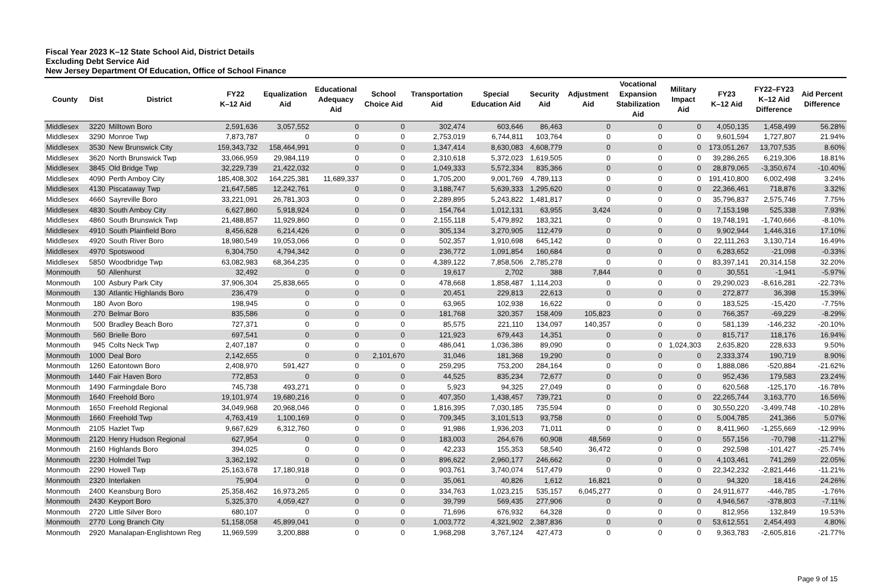Fiscal Year 2023 K–12 State School Aid, District Details
Excluding Debt Service Aid
New Jersey Department Of Education, Office of School Finance
| County | Dist | District | FY22 K–12 Aid | Equalization Aid | Educational Adequacy Aid | School Choice Aid | Transportation Aid | Special Education Aid | Security Aid | Adjustment Aid | Vocational Expansion Stabilization Aid | Military Impact Aid | FY23 K–12 Aid | FY22–FY23 K–12 Aid Difference | Aid Percent Difference |
| --- | --- | --- | --- | --- | --- | --- | --- | --- | --- | --- | --- | --- | --- | --- | --- |
| Middlesex | 3220 | Milltown Boro | 2,591,636 | 3,057,552 | 0 | 0 | 302,474 | 603,646 | 86,463 | 0 | 0 | 0 | 4,050,135 | 1,458,499 | 56.28% |
| Middlesex | 3290 | Monroe Twp | 7,873,787 | 0 | 0 | 0 | 2,753,019 | 6,744,811 | 103,764 | 0 | 0 | 0 | 9,601,594 | 1,727,807 | 21.94% |
| Middlesex | 3530 | New Brunswick City | 159,343,732 | 158,464,991 | 0 | 0 | 1,347,414 | 8,630,083 | 4,608,779 | 0 | 0 | 0 | 173,051,267 | 13,707,535 | 8.60% |
| Middlesex | 3620 | North Brunswick Twp | 33,066,959 | 29,984,119 | 0 | 0 | 2,310,618 | 5,372,023 | 1,619,505 | 0 | 0 | 0 | 39,286,265 | 6,219,306 | 18.81% |
| Middlesex | 3845 | Old Bridge Twp | 32,229,739 | 21,422,032 | 0 | 0 | 1,049,333 | 5,572,334 | 835,366 | 0 | 0 | 0 | 28,879,065 | -3,350,674 | -10.40% |
| Middlesex | 4090 | Perth Amboy City | 185,408,302 | 164,225,381 | 11,689,337 | 0 | 1,705,200 | 9,001,769 | 4,789,113 | 0 | 0 | 0 | 191,410,800 | 6,002,498 | 3.24% |
| Middlesex | 4130 | Piscataway Twp | 21,647,585 | 12,242,761 | 0 | 0 | 3,188,747 | 5,639,333 | 1,295,620 | 0 | 0 | 0 | 22,366,461 | 718,876 | 3.32% |
| Middlesex | 4660 | Sayreville Boro | 33,221,091 | 26,781,303 | 0 | 0 | 2,289,895 | 5,243,822 | 1,481,817 | 0 | 0 | 0 | 35,796,837 | 2,575,746 | 7.75% |
| Middlesex | 4830 | South Amboy City | 6,627,860 | 5,918,924 | 0 | 0 | 154,764 | 1,012,131 | 63,955 | 3,424 | 0 | 0 | 7,153,198 | 525,338 | 7.93% |
| Middlesex | 4860 | South Brunswick Twp | 21,488,857 | 11,929,860 | 0 | 0 | 2,155,118 | 5,479,892 | 183,321 | 0 | 0 | 0 | 19,748,191 | -1,740,666 | -8.10% |
| Middlesex | 4910 | South Plainfield Boro | 8,456,628 | 6,214,426 | 0 | 0 | 305,134 | 3,270,905 | 112,479 | 0 | 0 | 0 | 9,902,944 | 1,446,316 | 17.10% |
| Middlesex | 4920 | South River Boro | 18,980,549 | 19,053,066 | 0 | 0 | 502,357 | 1,910,698 | 645,142 | 0 | 0 | 0 | 22,111,263 | 3,130,714 | 16.49% |
| Middlesex | 4970 | Spotswood | 6,304,750 | 4,794,342 | 0 | 0 | 236,772 | 1,091,854 | 160,684 | 0 | 0 | 0 | 6,283,652 | -21,098 | -0.33% |
| Middlesex | 5850 | Woodbridge Twp | 63,082,983 | 68,364,235 | 0 | 0 | 4,389,122 | 7,858,506 | 2,785,278 | 0 | 0 | 0 | 83,397,141 | 20,314,158 | 32.20% |
| Monmouth | 50 | Allenhurst | 32,492 | 0 | 0 | 0 | 19,617 | 2,702 | 388 | 7,844 | 0 | 0 | 30,551 | -1,941 | -5.97% |
| Monmouth | 100 | Asbury Park City | 37,906,304 | 25,838,665 | 0 | 0 | 478,668 | 1,858,487 | 1,114,203 | 0 | 0 | 0 | 29,290,023 | -8,616,281 | -22.73% |
| Monmouth | 130 | Atlantic Highlands Boro | 236,479 | 0 | 0 | 0 | 20,451 | 229,813 | 22,613 | 0 | 0 | 0 | 272,877 | 36,398 | 15.39% |
| Monmouth | 180 | Avon Boro | 198,945 | 0 | 0 | 0 | 63,965 | 102,938 | 16,622 | 0 | 0 | 0 | 183,525 | -15,420 | -7.75% |
| Monmouth | 270 | Belmar Boro | 835,586 | 0 | 0 | 0 | 181,768 | 320,357 | 158,409 | 105,823 | 0 | 0 | 766,357 | -69,229 | -8.29% |
| Monmouth | 500 | Bradley Beach Boro | 727,371 | 0 | 0 | 0 | 85,575 | 221,110 | 134,097 | 140,357 | 0 | 0 | 581,139 | -146,232 | -20.10% |
| Monmouth | 560 | Brielle Boro | 697,541 | 0 | 0 | 0 | 121,923 | 679,443 | 14,351 | 0 | 0 | 0 | 815,717 | 118,176 | 16.94% |
| Monmouth | 945 | Colts Neck Twp | 2,407,187 | 0 | 0 | 0 | 486,041 | 1,036,386 | 89,090 | 0 | 0 | 1,024,303 | 2,635,820 | 228,633 | 9.50% |
| Monmouth | 1000 | Deal Boro | 2,142,655 | 0 | 0 | 2,101,670 | 31,046 | 181,368 | 19,290 | 0 | 0 | 0 | 2,333,374 | 190,719 | 8.90% |
| Monmouth | 1260 | Eatontown Boro | 2,408,970 | 591,427 | 0 | 0 | 259,295 | 753,200 | 284,164 | 0 | 0 | 0 | 1,888,086 | -520,884 | -21.62% |
| Monmouth | 1440 | Fair Haven Boro | 772,853 | 0 | 0 | 0 | 44,525 | 835,234 | 72,677 | 0 | 0 | 0 | 952,436 | 179,583 | 23.24% |
| Monmouth | 1490 | Farmingdale Boro | 745,738 | 493,271 | 0 | 0 | 5,923 | 94,325 | 27,049 | 0 | 0 | 0 | 620,568 | -125,170 | -16.78% |
| Monmouth | 1640 | Freehold Boro | 19,101,974 | 19,680,216 | 0 | 0 | 407,350 | 1,438,457 | 739,721 | 0 | 0 | 0 | 22,265,744 | 3,163,770 | 16.56% |
| Monmouth | 1650 | Freehold Regional | 34,049,968 | 20,968,046 | 0 | 0 | 1,816,395 | 7,030,185 | 735,594 | 0 | 0 | 0 | 30,550,220 | -3,499,748 | -10.28% |
| Monmouth | 1660 | Freehold Twp | 4,763,419 | 1,100,169 | 0 | 0 | 709,345 | 3,101,513 | 93,758 | 0 | 0 | 0 | 5,004,785 | 241,366 | 5.07% |
| Monmouth | 2105 | Hazlet Twp | 9,667,629 | 6,312,760 | 0 | 0 | 91,986 | 1,936,203 | 71,011 | 0 | 0 | 0 | 8,411,960 | -1,255,669 | -12.99% |
| Monmouth | 2120 | Henry Hudson Regional | 627,954 | 0 | 0 | 0 | 183,003 | 264,676 | 60,908 | 48,569 | 0 | 0 | 557,156 | -70,798 | -11.27% |
| Monmouth | 2160 | Highlands Boro | 394,025 | 0 | 0 | 0 | 42,233 | 155,353 | 58,540 | 36,472 | 0 | 0 | 292,598 | -101,427 | -25.74% |
| Monmouth | 2230 | Holmdel Twp | 3,362,192 | 0 | 0 | 0 | 896,622 | 2,960,177 | 246,662 | 0 | 0 | 0 | 4,103,461 | 741,269 | 22.05% |
| Monmouth | 2290 | Howell Twp | 25,163,678 | 17,180,918 | 0 | 0 | 903,761 | 3,740,074 | 517,479 | 0 | 0 | 0 | 22,342,232 | -2,821,446 | -11.21% |
| Monmouth | 2320 | Interlaken | 75,904 | 0 | 0 | 0 | 35,061 | 40,826 | 1,612 | 16,821 | 0 | 0 | 94,320 | 18,416 | 24.26% |
| Monmouth | 2400 | Keansburg Boro | 25,358,462 | 16,973,265 | 0 | 0 | 334,763 | 1,023,215 | 535,157 | 6,045,277 | 0 | 0 | 24,911,677 | -446,785 | -1.76% |
| Monmouth | 2430 | Keyport Boro | 5,325,370 | 4,059,427 | 0 | 0 | 39,799 | 569,435 | 277,906 | 0 | 0 | 0 | 4,946,567 | -378,803 | -7.11% |
| Monmouth | 2720 | Little Silver Boro | 680,107 | 0 | 0 | 0 | 71,696 | 676,932 | 64,328 | 0 | 0 | 0 | 812,956 | 132,849 | 19.53% |
| Monmouth | 2770 | Long Branch City | 51,158,058 | 45,899,041 | 0 | 0 | 1,003,772 | 4,321,902 | 2,387,836 | 0 | 0 | 0 | 53,612,551 | 2,454,493 | 4.80% |
| Monmouth | 2920 | Manalapan-Englishtown Reg | 11,969,599 | 3,200,888 | 0 | 0 | 1,968,298 | 3,767,124 | 427,473 | 0 | 0 | 0 | 9,363,783 | -2,605,816 | -21.77% |
Page 9 of 15